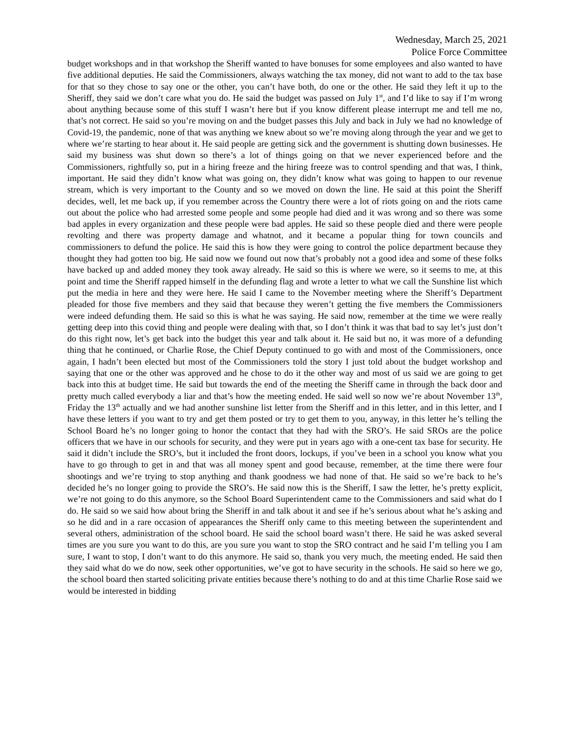Wednesday, March 25, 2021
Police Force Committee
budget workshops and in that workshop the Sheriff wanted to have bonuses for some employees and also wanted to have five additional deputies. He said the Commissioners, always watching the tax money, did not want to add to the tax base for that so they chose to say one or the other, you can’t have both, do one or the other. He said they left it up to the Sheriff, they said we don’t care what you do. He said the budget was passed on July 1<sup>st</sup>, and I’d like to say if I’m wrong about anything because some of this stuff I wasn’t here but if you know different please interrupt me and tell me no, that’s not correct. He said so you’re moving on and the budget passes this July and back in July we had no knowledge of Covid-19, the pandemic, none of that was anything we knew about so we’re moving along through the year and we get to where we’re starting to hear about it. He said people are getting sick and the government is shutting down businesses. He said my business was shut down so there’s a lot of things going on that we never experienced before and the Commissioners, rightfully so, put in a hiring freeze and the hiring freeze was to control spending and that was, I think, important. He said they didn’t know what was going on, they didn’t know what was going to happen to our revenue stream, which is very important to the County and so we moved on down the line. He said at this point the Sheriff decides, well, let me back up, if you remember across the Country there were a lot of riots going on and the riots came out about the police who had arrested some people and some people had died and it was wrong and so there was some bad apples in every organization and these people were bad apples. He said so these people died and there were people revolting and there was property damage and whatnot, and it became a popular thing for town councils and commissioners to defund the police. He said this is how they were going to control the police department because they thought they had gotten too big. He said now we found out now that’s probably not a good idea and some of these folks have backed up and added money they took away already. He said so this is where we were, so it seems to me, at this point and time the Sheriff rapped himself in the defunding flag and wrote a letter to what we call the Sunshine list which put the media in here and they were here. He said I came to the November meeting where the Sheriff’s Department pleaded for those five members and they said that because they weren’t getting the five members the Commissioners were indeed defunding them. He said so this is what he was saying. He said now, remember at the time we were really getting deep into this covid thing and people were dealing with that, so I don’t think it was that bad to say let’s just don’t do this right now, let’s get back into the budget this year and talk about it. He said but no, it was more of a defunding thing that he continued, or Charlie Rose, the Chief Deputy continued to go with and most of the Commissioners, once again, I hadn’t been elected but most of the Commissioners told the story I just told about the budget workshop and saying that one or the other was approved and he chose to do it the other way and most of us said we are going to get back into this at budget time. He said but towards the end of the meeting the Sheriff came in through the back door and pretty much called everybody a liar and that’s how the meeting ended. He said well so now we’re about November 13<sup>th</sup>, Friday the 13<sup>th</sup> actually and we had another sunshine list letter from the Sheriff and in this letter, and in this letter, and I have these letters if you want to try and get them posted or try to get them to you, anyway, in this letter he’s telling the School Board he’s no longer going to honor the contact that they had with the SRO’s. He said SROs are the police officers that we have in our schools for security, and they were put in years ago with a one-cent tax base for security. He said it didn’t include the SRO’s, but it included the front doors, lockups, if you’ve been in a school you know what you have to go through to get in and that was all money spent and good because, remember, at the time there were four shootings and we’re trying to stop anything and thank goodness we had none of that. He said so we’re back to he’s decided he’s no longer going to provide the SRO’s. He said now this is the Sheriff, I saw the letter, he’s pretty explicit, we’re not going to do this anymore, so the School Board Superintendent came to the Commissioners and said what do I do. He said so we said how about bring the Sheriff in and talk about it and see if he’s serious about what he’s asking and so he did and in a rare occasion of appearances the Sheriff only came to this meeting between the superintendent and several others, administration of the school board. He said the school board wasn’t there. He said he was asked several times are you sure you want to do this, are you sure you want to stop the SRO contract and he said I’m telling you I am sure, I want to stop, I don’t want to do this anymore. He said so, thank you very much, the meeting ended. He said then they said what do we do now, seek other opportunities, we’ve got to have security in the schools. He said so here we go, the school board then started soliciting private entities because there’s nothing to do and at this time Charlie Rose said we would be interested in bidding